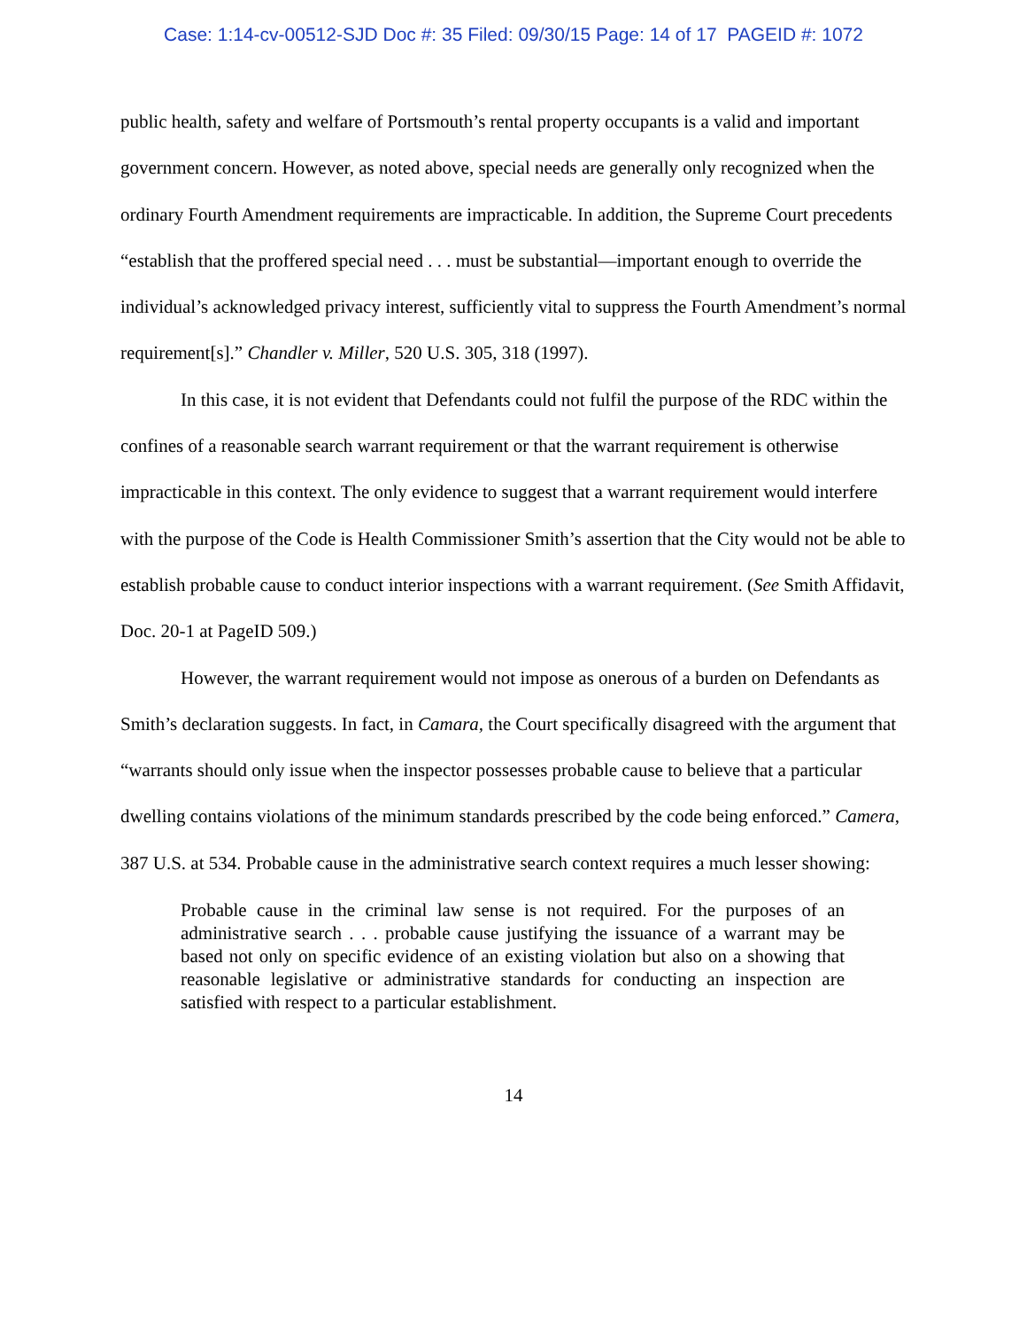Case: 1:14-cv-00512-SJD Doc #: 35 Filed: 09/30/15 Page: 14 of 17 PAGEID #: 1072
public health, safety and welfare of Portsmouth’s rental property occupants is a valid and important government concern. However, as noted above, special needs are generally only recognized when the ordinary Fourth Amendment requirements are impracticable. In addition, the Supreme Court precedents “establish that the proffered special need . . . must be substantial—important enough to override the individual’s acknowledged privacy interest, sufficiently vital to suppress the Fourth Amendment’s normal requirement[s].” Chandler v. Miller, 520 U.S. 305, 318 (1997).
In this case, it is not evident that Defendants could not fulfil the purpose of the RDC within the confines of a reasonable search warrant requirement or that the warrant requirement is otherwise impracticable in this context. The only evidence to suggest that a warrant requirement would interfere with the purpose of the Code is Health Commissioner Smith’s assertion that the City would not be able to establish probable cause to conduct interior inspections with a warrant requirement. (See Smith Affidavit, Doc. 20-1 at PageID 509.)
However, the warrant requirement would not impose as onerous of a burden on Defendants as Smith’s declaration suggests. In fact, in Camara, the Court specifically disagreed with the argument that “warrants should only issue when the inspector possesses probable cause to believe that a particular dwelling contains violations of the minimum standards prescribed by the code being enforced.” Camera, 387 U.S. at 534. Probable cause in the administrative search context requires a much lesser showing:
Probable cause in the criminal law sense is not required. For the purposes of an administrative search . . . probable cause justifying the issuance of a warrant may be based not only on specific evidence of an existing violation but also on a showing that reasonable legislative or administrative standards for conducting an inspection are satisfied with respect to a particular establishment.
14